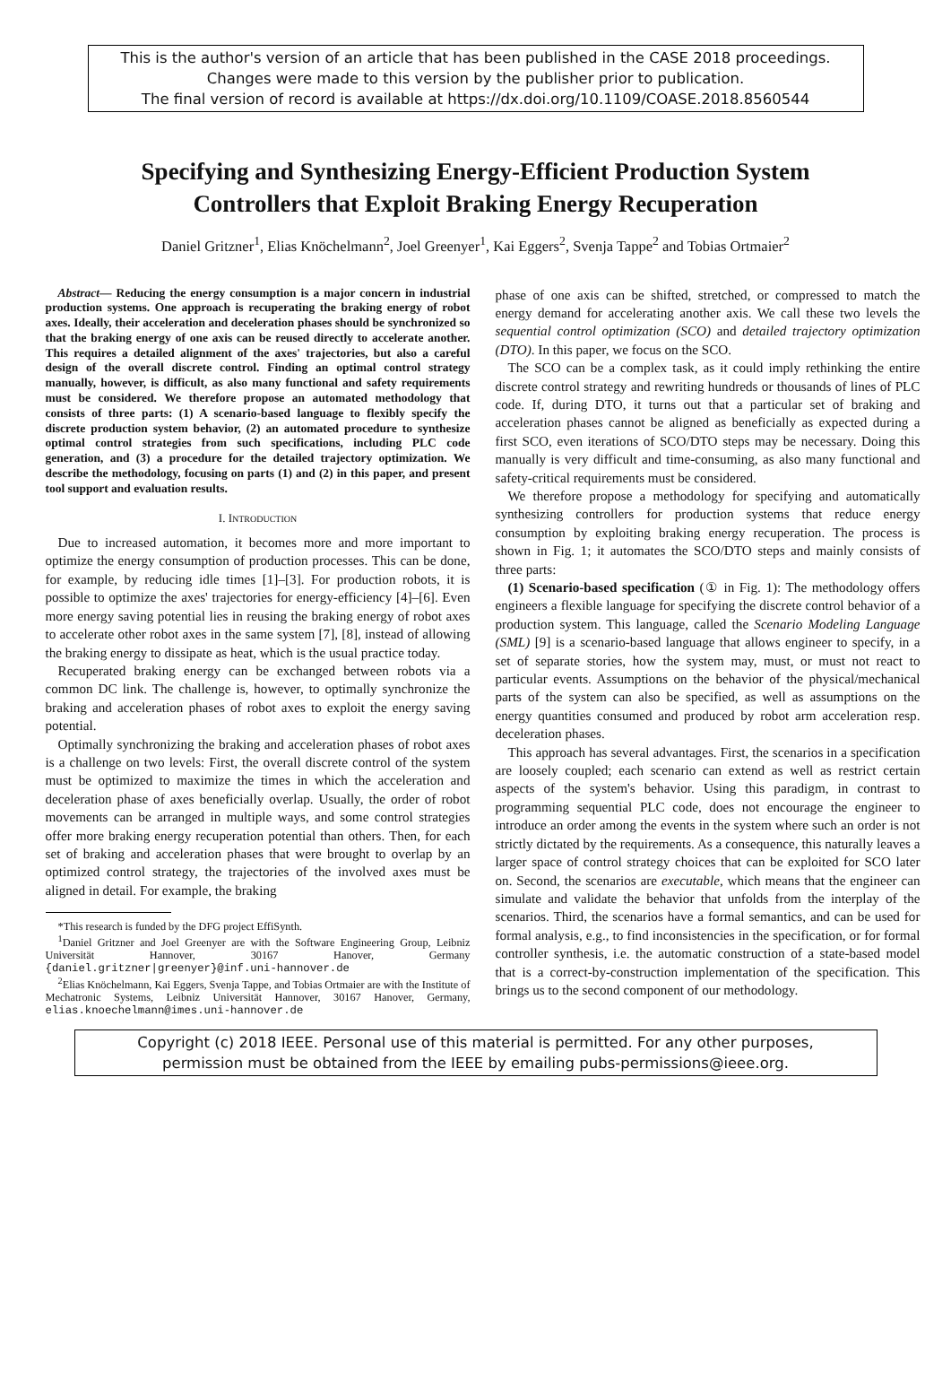This is the author's version of an article that has been published in the CASE 2018 proceedings.
Changes were made to this version by the publisher prior to publication.
The final version of record is available at https://dx.doi.org/10.1109/COASE.2018.8560544
Specifying and Synthesizing Energy-Efficient Production System
Controllers that Exploit Braking Energy Recuperation
Daniel Gritzner<sup>1</sup>, Elias Knöchelmann<sup>2</sup>, Joel Greenyer<sup>1</sup>, Kai Eggers<sup>2</sup>, Svenja Tappe<sup>2</sup> and Tobias Ortmaier<sup>2</sup>
Abstract— Reducing the energy consumption is a major concern in industrial production systems. One approach is recuperating the braking energy of robot axes. Ideally, their acceleration and deceleration phases should be synchronized so that the braking energy of one axis can be reused directly to accelerate another. This requires a detailed alignment of the axes' trajectories, but also a careful design of the overall discrete control. Finding an optimal control strategy manually, however, is difficult, as also many functional and safety requirements must be considered. We therefore propose an automated methodology that consists of three parts: (1) A scenario-based language to flexibly specify the discrete production system behavior, (2) an automated procedure to synthesize optimal control strategies from such specifications, including PLC code generation, and (3) a procedure for the detailed trajectory optimization. We describe the methodology, focusing on parts (1) and (2) in this paper, and present tool support and evaluation results.
I. INTRODUCTION
Due to increased automation, it becomes more and more important to optimize the energy consumption of production processes. This can be done, for example, by reducing idle times [1]–[3]. For production robots, it is possible to optimize the axes' trajectories for energy-efficiency [4]–[6]. Even more energy saving potential lies in reusing the braking energy of robot axes to accelerate other robot axes in the same system [7], [8], instead of allowing the braking energy to dissipate as heat, which is the usual practice today.
Recuperated braking energy can be exchanged between robots via a common DC link. The challenge is, however, to optimally synchronize the braking and acceleration phases of robot axes to exploit the energy saving potential.
Optimally synchronizing the braking and acceleration phases of robot axes is a challenge on two levels: First, the overall discrete control of the system must be optimized to maximize the times in which the acceleration and deceleration phase of axes beneficially overlap. Usually, the order of robot movements can be arranged in multiple ways, and some control strategies offer more braking energy recuperation potential than others. Then, for each set of braking and acceleration phases that were brought to overlap by an optimized control strategy, the trajectories of the involved axes must be aligned in detail. For example, the braking
*This research is funded by the DFG project EffiSynth.
<sup>1</sup> Daniel Gritzner and Joel Greenyer are with the Software Engineering Group, Leibniz Universität Hannover, 30167 Hanover, Germany {daniel.gritzner|greenyer}@inf.uni-hannover.de
<sup>2</sup> Elias Knöchelmann, Kai Eggers, Svenja Tappe, and Tobias Ortmaier are with the Institute of Mechatronic Systems, Leibniz Universität Hannover, 30167 Hanover, Germany, elias.knoechelmann@imes.uni-hannover.de
phase of one axis can be shifted, stretched, or compressed to match the energy demand for accelerating another axis. We call these two levels the sequential control optimization (SCO) and detailed trajectory optimization (DTO). In this paper, we focus on the SCO.
The SCO can be a complex task, as it could imply rethinking the entire discrete control strategy and rewriting hundreds or thousands of lines of PLC code. If, during DTO, it turns out that a particular set of braking and acceleration phases cannot be aligned as beneficially as expected during a first SCO, even iterations of SCO/DTO steps may be necessary. Doing this manually is very difficult and time-consuming, as also many functional and safety-critical requirements must be considered.
We therefore propose a methodology for specifying and automatically synthesizing controllers for production systems that reduce energy consumption by exploiting braking energy recuperation. The process is shown in Fig. 1; it automates the SCO/DTO steps and mainly consists of three parts:
(1) Scenario-based specification (① in Fig. 1): The methodology offers engineers a flexible language for specifying the discrete control behavior of a production system. This language, called the Scenario Modeling Language (SML) [9] is a scenario-based language that allows engineer to specify, in a set of separate stories, how the system may, must, or must not react to particular events. Assumptions on the behavior of the physical/mechanical parts of the system can also be specified, as well as assumptions on the energy quantities consumed and produced by robot arm acceleration resp. deceleration phases.
This approach has several advantages. First, the scenarios in a specification are loosely coupled; each scenario can extend as well as restrict certain aspects of the system's behavior. Using this paradigm, in contrast to programming sequential PLC code, does not encourage the engineer to introduce an order among the events in the system where such an order is not strictly dictated by the requirements. As a consequence, this naturally leaves a larger space of control strategy choices that can be exploited for SCO later on. Second, the scenarios are executable, which means that the engineer can simulate and validate the behavior that unfolds from the interplay of the scenarios. Third, the scenarios have a formal semantics, and can be used for formal analysis, e.g., to find inconsistencies in the specification, or for formal controller synthesis, i.e. the automatic construction of a state-based model that is a correct-by-construction implementation of the specification. This brings us to the second component of our methodology.
Copyright (c) 2018 IEEE. Personal use of this material is permitted. For any other purposes,
permission must be obtained from the IEEE by emailing pubs-permissions@ieee.org.